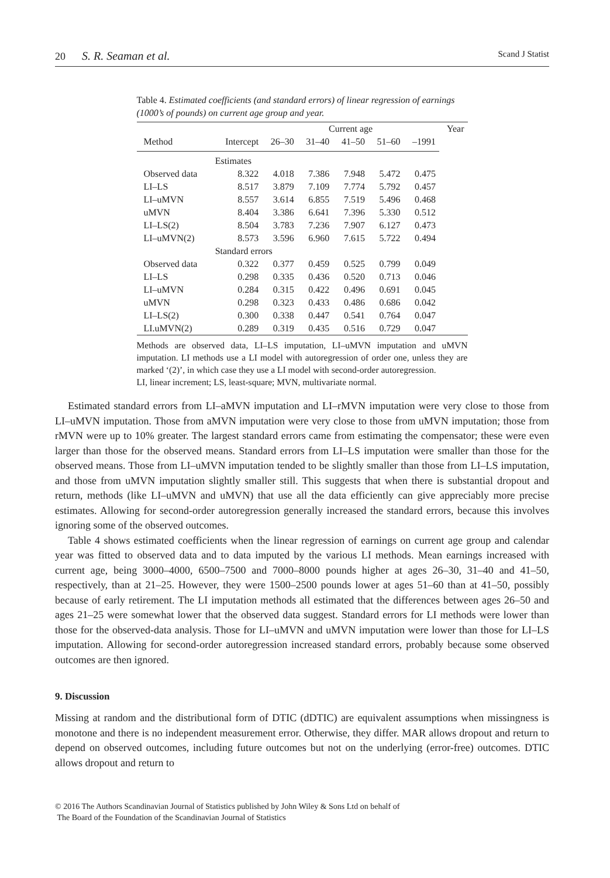20 S. R. Seaman et al.
Scand J Statist
Table 4. Estimated coefficients (and standard errors) of linear regression of earnings (1000’s of pounds) on current age group and year.
| | | | Current age | | | | Year |
| --- | --- | --- | --- | --- | --- | --- | --- |
| Method | Intercept | 26–30 | 31–40 | 41–50 | 51–60 | –1991 | |
| | Estimates | | | | | | |
| Observed data | 8.322 | 4.018 | 7.386 | 7.948 | 5.472 | 0.475 | |
| LI–LS | 8.517 | 3.879 | 7.109 | 7.774 | 5.792 | 0.457 | |
| LI–uMVN | 8.557 | 3.614 | 6.855 | 7.519 | 5.496 | 0.468 | |
| uMVN | 8.404 | 3.386 | 6.641 | 7.396 | 5.330 | 0.512 | |
| LI–LS(2) | 8.504 | 3.783 | 7.236 | 7.907 | 6.127 | 0.473 | |
| LI–uMVN(2) | 8.573 | 3.596 | 6.960 | 7.615 | 5.722 | 0.494 | |
| | Standard errors | | | | | | |
| Observed data | 0.322 | 0.377 | 0.459 | 0.525 | 0.799 | 0.049 | |
| LI–LS | 0.298 | 0.335 | 0.436 | 0.520 | 0.713 | 0.046 | |
| LI–uMVN | 0.284 | 0.315 | 0.422 | 0.496 | 0.691 | 0.045 | |
| uMVN | 0.298 | 0.323 | 0.433 | 0.486 | 0.686 | 0.042 | |
| LI–LS(2) | 0.300 | 0.338 | 0.447 | 0.541 | 0.764 | 0.047 | |
| LI.uMVN(2) | 0.289 | 0.319 | 0.435 | 0.516 | 0.729 | 0.047 | |
Methods are observed data, LI–LS imputation, LI–uMVN imputation and uMVN imputation. LI methods use a LI model with autoregression of order one, unless they are marked ‘(2)’, in which case they use a LI model with second-order autoregression.
LI, linear increment; LS, least-square; MVN, multivariate normal.
Estimated standard errors from LI–aMVN imputation and LI–rMVN imputation were very close to those from LI–uMVN imputation. Those from aMVN imputation were very close to those from uMVN imputation; those from rMVN were up to 10% greater. The largest standard errors came from estimating the compensator; these were even larger than those for the observed means. Standard errors from LI–LS imputation were smaller than those for the observed means. Those from LI–uMVN imputation tended to be slightly smaller than those from LI–LS imputation, and those from uMVN imputation slightly smaller still. This suggests that when there is substantial dropout and return, methods (like LI–uMVN and uMVN) that use all the data efficiently can give appreciably more precise estimates. Allowing for second-order autoregression generally increased the standard errors, because this involves ignoring some of the observed outcomes.
Table 4 shows estimated coefficients when the linear regression of earnings on current age group and calendar year was fitted to observed data and to data imputed by the various LI methods. Mean earnings increased with current age, being 3000–4000, 6500–7500 and 7000–8000 pounds higher at ages 26–30, 31–40 and 41–50, respectively, than at 21–25. However, they were 1500–2500 pounds lower at ages 51–60 than at 41–50, possibly because of early retirement. The LI imputation methods all estimated that the differences between ages 26–50 and ages 21–25 were somewhat lower that the observed data suggest. Standard errors for LI methods were lower than those for the observed-data analysis. Those for LI–uMVN and uMVN imputation were lower than those for LI–LS imputation. Allowing for second-order autoregression increased standard errors, probably because some observed outcomes are then ignored.
9. Discussion
Missing at random and the distributional form of DTIC (dDTIC) are equivalent assumptions when missingness is monotone and there is no independent measurement error. Otherwise, they differ. MAR allows dropout and return to depend on observed outcomes, including future outcomes but not on the underlying (error-free) outcomes. DTIC allows dropout and return to
© 2016 The Authors Scandinavian Journal of Statistics published by John Wiley & Sons Ltd on behalf of
The Board of the Foundation of the Scandinavian Journal of Statistics